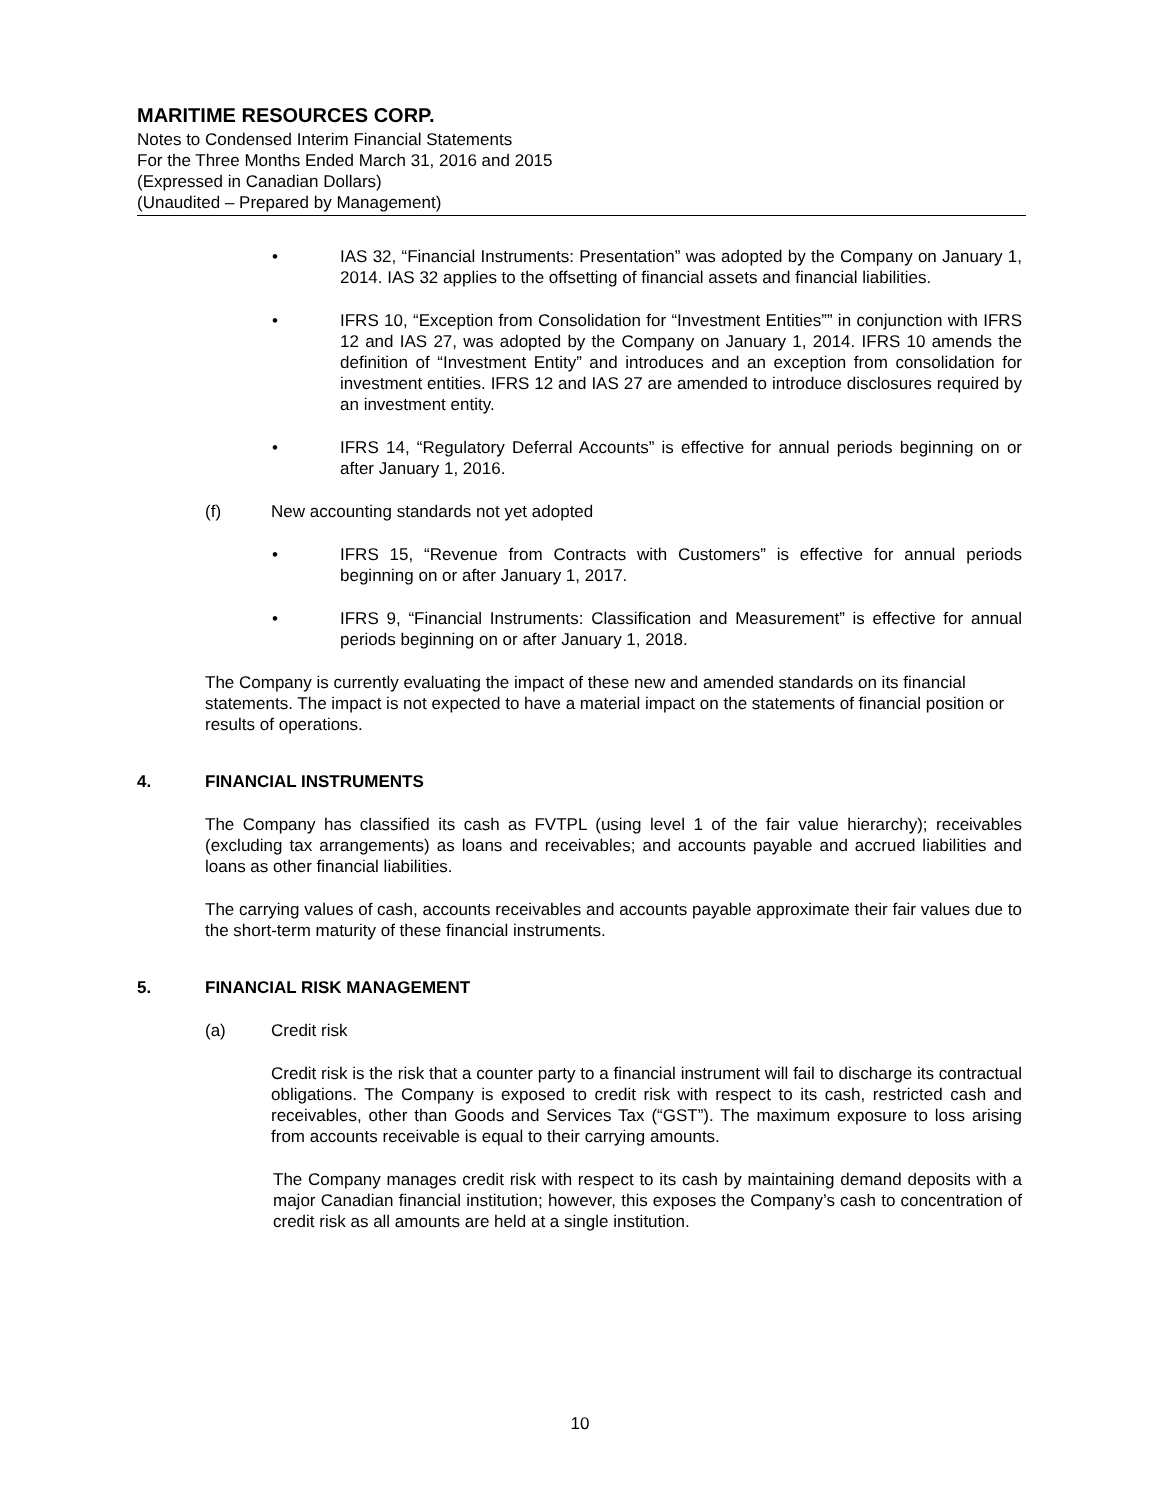MARITIME RESOURCES CORP.
Notes to Condensed Interim Financial Statements
For the Three Months Ended March 31, 2016 and 2015
(Expressed in Canadian Dollars)
(Unaudited – Prepared by Management)
• IAS 32, “Financial Instruments: Presentation” was adopted by the Company on January 1, 2014. IAS 32 applies to the offsetting of financial assets and financial liabilities.
• IFRS 10, “Exception from Consolidation for “Investment Entities”” in conjunction with IFRS 12 and IAS 27, was adopted by the Company on January 1, 2014. IFRS 10 amends the definition of “Investment Entity” and introduces and an exception from consolidation for investment entities. IFRS 12 and IAS 27 are amended to introduce disclosures required by an investment entity.
• IFRS 14, “Regulatory Deferral Accounts” is effective for annual periods beginning on or after January 1, 2016.
(f) New accounting standards not yet adopted
• IFRS 15, “Revenue from Contracts with Customers” is effective for annual periods beginning on or after January 1, 2017.
• IFRS 9, “Financial Instruments: Classification and Measurement” is effective for annual periods beginning on or after January 1, 2018.
The Company is currently evaluating the impact of these new and amended standards on its financial statements. The impact is not expected to have a material impact on the statements of financial position or results of operations.
4. FINANCIAL INSTRUMENTS
The Company has classified its cash as FVTPL (using level 1 of the fair value hierarchy); receivables (excluding tax arrangements) as loans and receivables; and accounts payable and accrued liabilities and loans as other financial liabilities.
The carrying values of cash, accounts receivables and accounts payable approximate their fair values due to the short-term maturity of these financial instruments.
5. FINANCIAL RISK MANAGEMENT
(a) Credit risk
Credit risk is the risk that a counter party to a financial instrument will fail to discharge its contractual obligations. The Company is exposed to credit risk with respect to its cash, restricted cash and receivables, other than Goods and Services Tax (“GST”). The maximum exposure to loss arising from accounts receivable is equal to their carrying amounts.
The Company manages credit risk with respect to its cash by maintaining demand deposits with a major Canadian financial institution; however, this exposes the Company’s cash to concentration of credit risk as all amounts are held at a single institution.
10